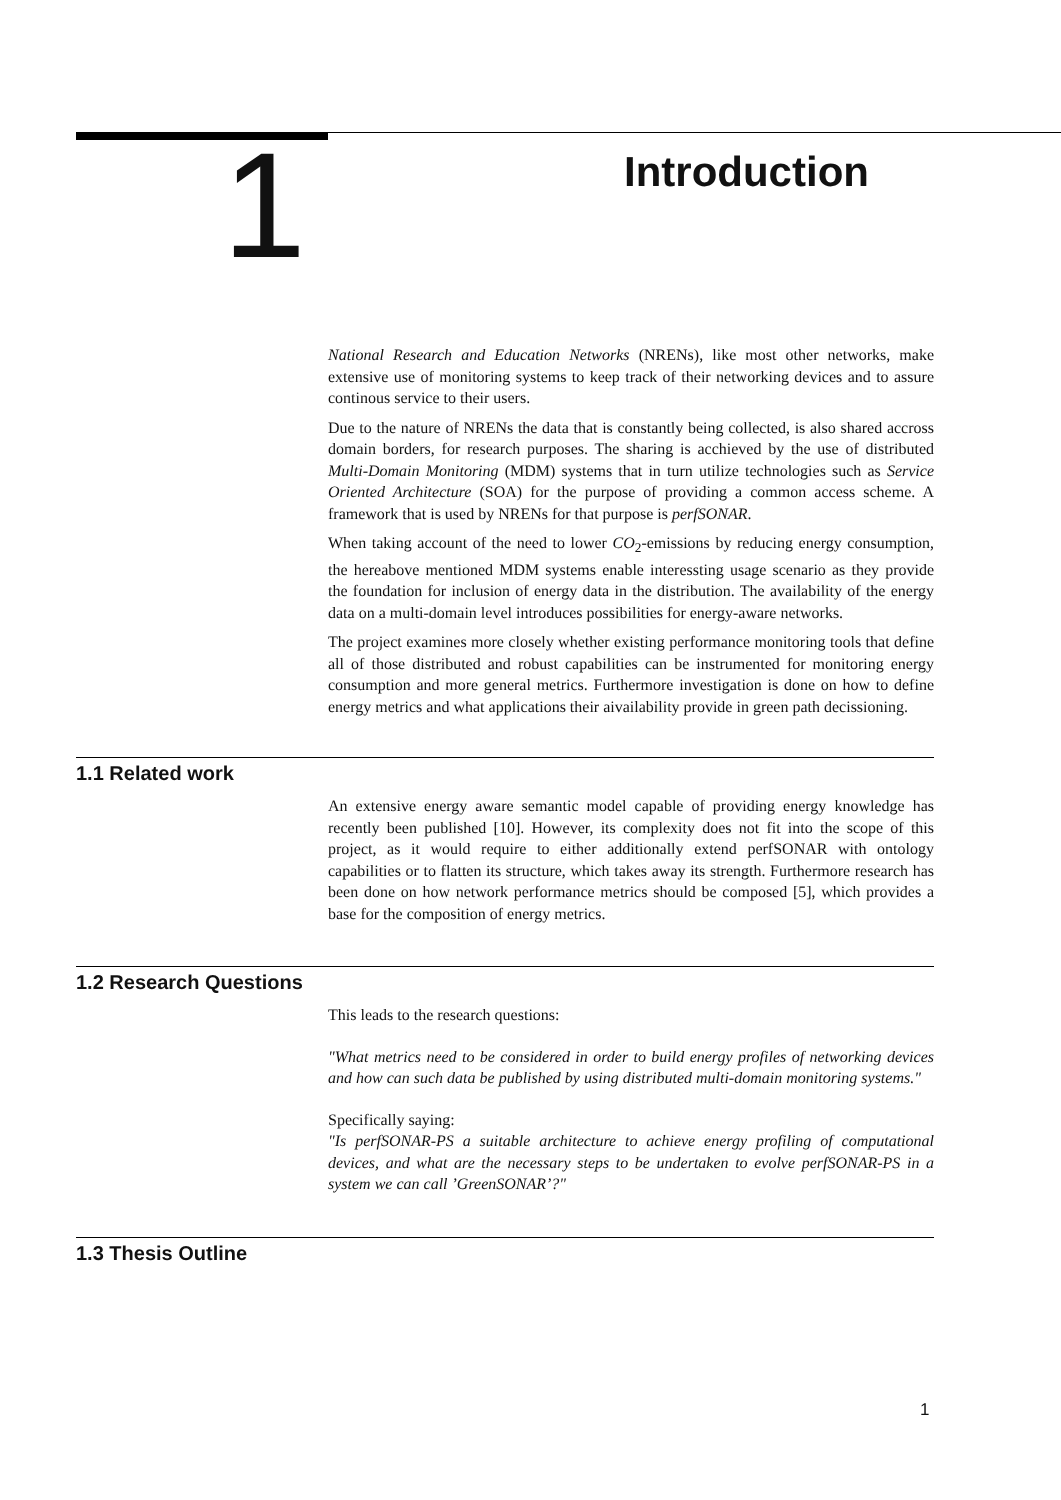1
Introduction
National Research and Education Networks (NRENs), like most other networks, make extensive use of monitoring systems to keep track of their networking devices and to assure continous service to their users.
Due to the nature of NRENs the data that is constantly being collected, is also shared accross domain borders, for research purposes. The sharing is acchieved by the use of distributed Multi-Domain Monitoring (MDM) systems that in turn utilize technologies such as Service Oriented Architecture (SOA) for the purpose of providing a common access scheme. A framework that is used by NRENs for that purpose is perfSONAR.
When taking account of the need to lower CO<sub>2</sub>-emissions by reducing energy consumption, the hereabove mentioned MDM systems enable interessting usage scenario as they provide the foundation for inclusion of energy data in the distribution. The availability of the energy data on a multi-domain level introduces possibilities for energy-aware networks.
The project examines more closely whether existing performance monitoring tools that define all of those distributed and robust capabilities can be instrumented for monitoring energy consumption and more general metrics. Furthermore investigation is done on how to define energy metrics and what applications their aivailability provide in green path decissioning.
1.1 Related work
An extensive energy aware semantic model capable of providing energy knowledge has recently been published [10]. However, its complexity does not fit into the scope of this project, as it would require to either additionally extend perfSONAR with ontology capabilities or to flatten its structure, which takes away its strength. Furthermore research has been done on how network performance metrics should be composed [5], which provides a base for the composition of energy metrics.
1.2 Research Questions
This leads to the research questions:
"What metrics need to be considered in order to build energy profiles of networking devices and how can such data be published by using distributed multi-domain monitoring systems."
Specifically saying:
"Is perfSONAR-PS a suitable architecture to achieve energy profiling of computational devices, and what are the necessary steps to be undertaken to evolve perfSONAR-PS in a system we can call ’GreenSONAR’?"
1.3 Thesis Outline
1